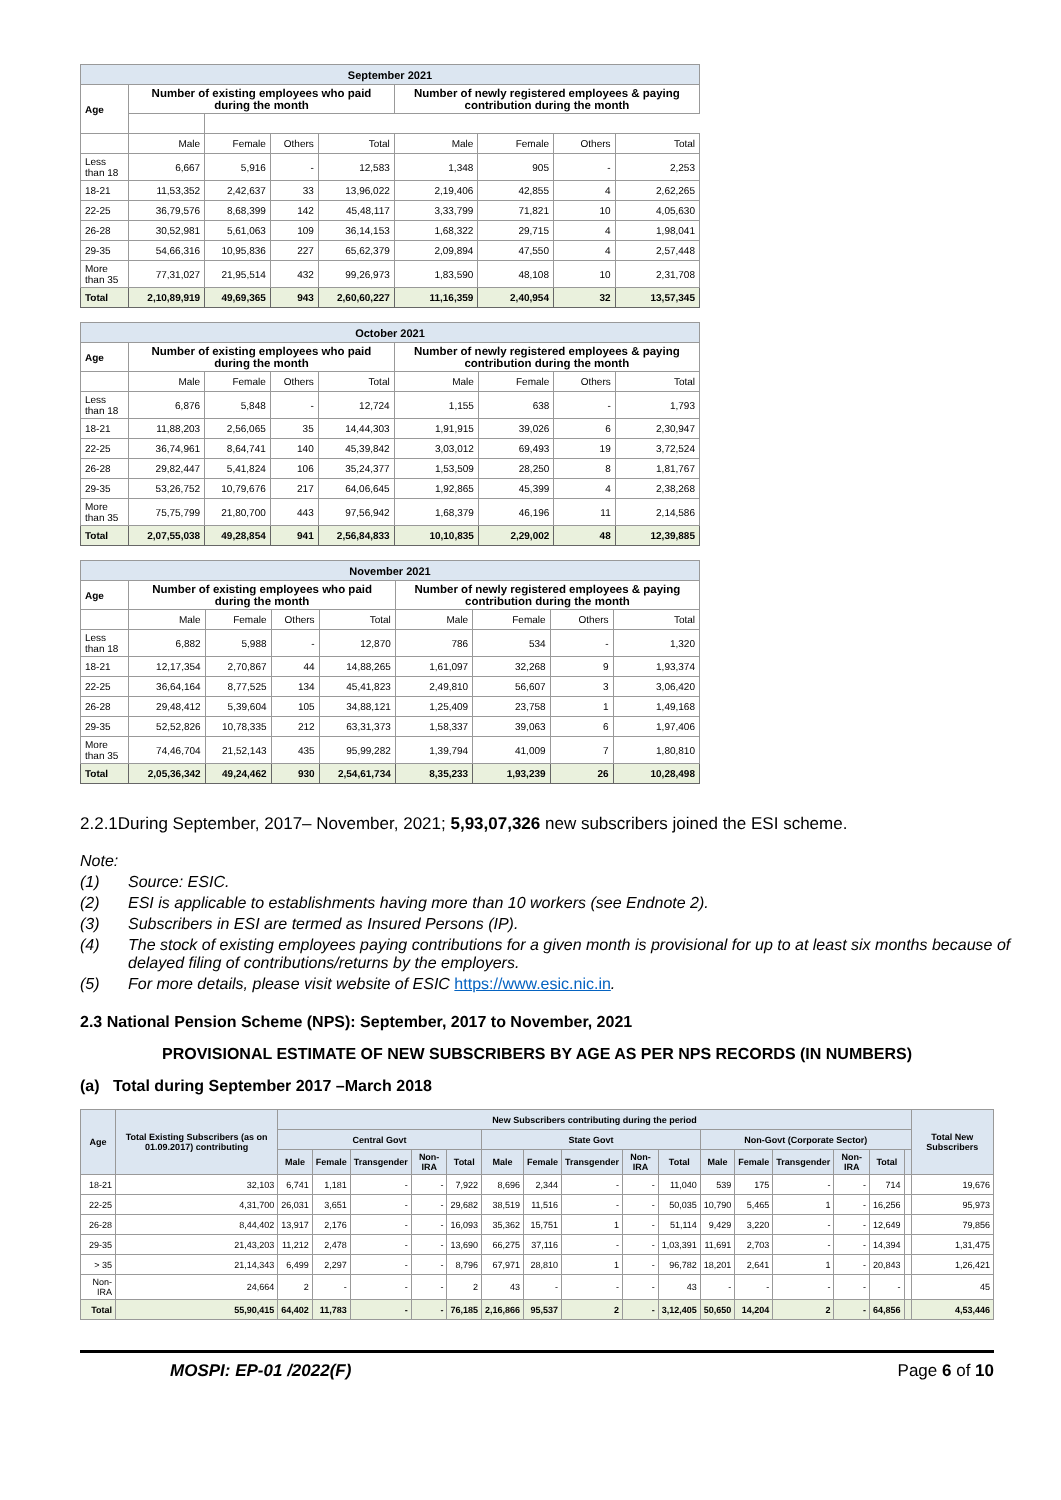| September 2021 | | | | | | | | |
| --- | --- | --- | --- | --- | --- | --- | --- | --- |
| Age | Number of existing employees who paid during the month | | | | Number of newly registered employees & paying contribution during the month | | | |
| | Male | Female | Others | Total | Male | Female | Others | Total |
| Less than 18 | 6,667 | 5,916 | - | 12,583 | 1,348 | 905 | - | 2,253 |
| 18-21 | 11,53,352 | 2,42,637 | 33 | 13,96,022 | 2,19,406 | 42,855 | 4 | 2,62,265 |
| 22-25 | 36,79,576 | 8,68,399 | 142 | 45,48,117 | 3,33,799 | 71,821 | 10 | 4,05,630 |
| 26-28 | 30,52,981 | 5,61,063 | 109 | 36,14,153 | 1,68,322 | 29,715 | 4 | 1,98,041 |
| 29-35 | 54,66,316 | 10,95,836 | 227 | 65,62,379 | 2,09,894 | 47,550 | 4 | 2,57,448 |
| More than 35 | 77,31,027 | 21,95,514 | 432 | 99,26,973 | 1,83,590 | 48,108 | 10 | 2,31,708 |
| Total | 2,10,89,919 | 49,69,365 | 943 | 2,60,60,227 | 11,16,359 | 2,40,954 | 32 | 13,57,345 |
| October 2021 | | | | | | | | |
| --- | --- | --- | --- | --- | --- | --- | --- | --- |
| Age | Number of existing employees who paid during the month | | | | Number of newly registered employees & paying contribution during the month | | | |
| | Male | Female | Others | Total | Male | Female | Others | Total |
| Less than 18 | 6,876 | 5,848 | - | 12,724 | 1,155 | 638 | - | 1,793 |
| 18-21 | 11,88,203 | 2,56,065 | 35 | 14,44,303 | 1,91,915 | 39,026 | 6 | 2,30,947 |
| 22-25 | 36,74,961 | 8,64,741 | 140 | 45,39,842 | 3,03,012 | 69,493 | 19 | 3,72,524 |
| 26-28 | 29,82,447 | 5,41,824 | 106 | 35,24,377 | 1,53,509 | 28,250 | 8 | 1,81,767 |
| 29-35 | 53,26,752 | 10,79,676 | 217 | 64,06,645 | 1,92,865 | 45,399 | 4 | 2,38,268 |
| More than 35 | 75,75,799 | 21,80,700 | 443 | 97,56,942 | 1,68,379 | 46,196 | 11 | 2,14,586 |
| Total | 2,07,55,038 | 49,28,854 | 941 | 2,56,84,833 | 10,10,835 | 2,29,002 | 48 | 12,39,885 |
| November 2021 | | | | | | | | |
| --- | --- | --- | --- | --- | --- | --- | --- | --- |
| Age | Number of existing employees who paid during the month | | | | Number of newly registered employees & paying contribution during the month | | | |
| | Male | Female | Others | Total | Male | Female | Others | Total |
| Less than 18 | 6,882 | 5,988 | - | 12,870 | 786 | 534 | - | 1,320 |
| 18-21 | 12,17,354 | 2,70,867 | 44 | 14,88,265 | 1,61,097 | 32,268 | 9 | 1,93,374 |
| 22-25 | 36,64,164 | 8,77,525 | 134 | 45,41,823 | 2,49,810 | 56,607 | 3 | 3,06,420 |
| 26-28 | 29,48,412 | 5,39,604 | 105 | 34,88,121 | 1,25,409 | 23,758 | 1 | 1,49,168 |
| 29-35 | 52,52,826 | 10,78,335 | 212 | 63,31,373 | 1,58,337 | 39,063 | 6 | 1,97,406 |
| More than 35 | 74,46,704 | 21,52,143 | 435 | 95,99,282 | 1,39,794 | 41,009 | 7 | 1,80,810 |
| Total | 2,05,36,342 | 49,24,462 | 930 | 2,54,61,734 | 8,35,233 | 1,93,239 | 26 | 10,28,498 |
2.2.1During September, 2017– November, 2021; 5,93,07,326 new subscribers joined the ESI scheme.
Note:
(1) Source: ESIC.
(2) ESI is applicable to establishments having more than 10 workers (see Endnote 2).
(3) Subscribers in ESI are termed as Insured Persons (IP).
(4) The stock of existing employees paying contributions for a given month is provisional for up to at least six months because of delayed filing of contributions/returns by the employers.
(5) For more details, please visit website of ESIC https://www.esic.nic.in.
2.3 National Pension Scheme (NPS): September, 2017 to November, 2021
PROVISIONAL ESTIMATE OF NEW SUBSCRIBERS BY AGE AS PER NPS RECORDS (IN NUMBERS)
(a) Total during September 2017 –March 2018
| Age | Total Existing Subscribers (as on 01.09.2017) contributing | New Subscribers contributing during the period | | | | | | | | | | | | | | | | Total New Subscribers |
| --- | --- | --- | --- | --- | --- | --- | --- | --- | --- | --- | --- | --- | --- | --- | --- | --- | --- | --- |
| | | Central Govt | | | | | State Govt | | | | | Non-Govt (Corporate Sector) | | | | | | |
| | | Male | Female | Transgender | Non-IRA | Total | Male | Female | Transgender | Non-IRA | Total | Male | Female | Transgender | Non-IRA | Total | | |
| 18-21 | 32,103 | 6,741 | 1,181 | - | - | 7,922 | 8,696 | 2,344 | - | - | 11,040 | 539 | 175 | - | - | 714 | | 19,676 |
| 22-25 | 4,31,700 | 26,031 | 3,651 | - | - | 29,682 | 38,519 | 11,516 | - | - | 50,035 | 10,790 | 5,465 | 1 | - | 16,256 | | 95,973 |
| 26-28 | 8,44,402 | 13,917 | 2,176 | - | - | 16,093 | 35,362 | 15,751 | 1 | - | 51,114 | 9,429 | 3,220 | - | - | 12,649 | | 79,856 |
| 29-35 | 21,43,203 | 11,212 | 2,478 | - | - | 13,690 | 66,275 | 37,116 | - | - | 1,03,391 | 11,691 | 2,703 | - | - | 14,394 | | 1,31,475 |
| > 35 | 21,14,343 | 6,499 | 2,297 | - | - | 8,796 | 67,971 | 28,810 | 1 | - | 96,782 | 18,201 | 2,641 | 1 | - | 20,843 | | 1,26,421 |
| Non-IRA | 24,664 | 2 | - | - | - | 2 | 43 | - | - | - | 43 | - | - | - | - | - | | 45 |
| Total | 55,90,415 | 64,402 | 11,783 | - | - | 76,185 | 2,16,866 | 95,537 | 2 | - | 3,12,405 | 50,650 | 14,204 | 2 | - | 64,856 | | 4,53,446 |
MOSPI: EP-01 /2022(F) Page 6 of 10